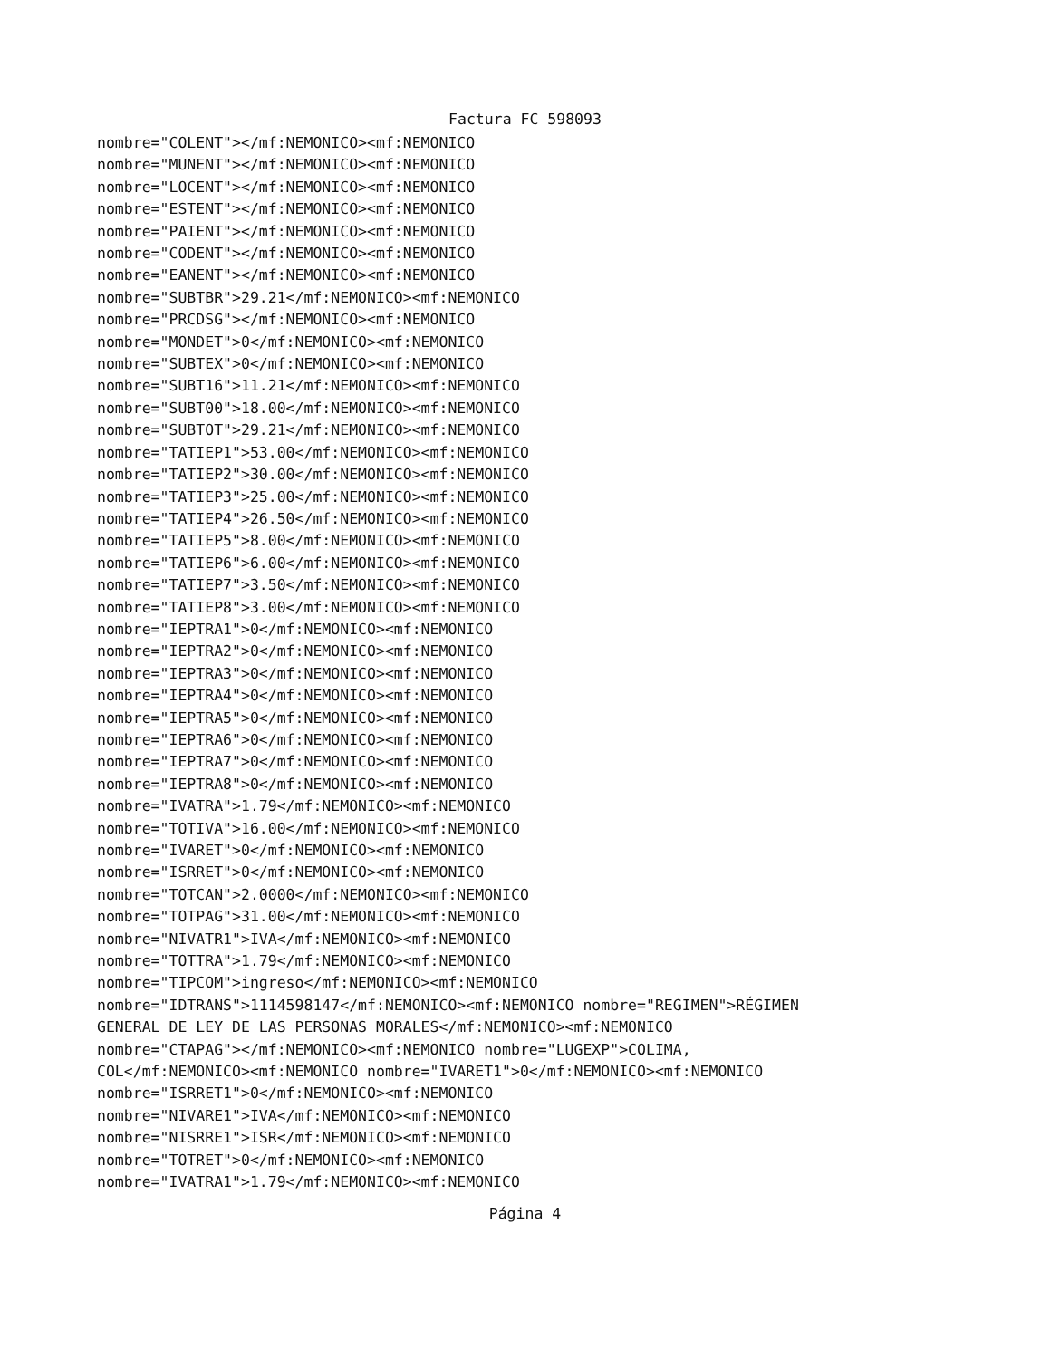Factura FC 598093
nombre="COLENT"></mf:NEMONICO><mf:NEMONICO nombre="MUNENT"></mf:NEMONICO><mf:NEMONICO nombre="LOCENT"></mf:NEMONICO><mf:NEMONICO nombre="ESTENT"></mf:NEMONICO><mf:NEMONICO nombre="PAIENT"></mf:NEMONICO><mf:NEMONICO nombre="CODENT"></mf:NEMONICO><mf:NEMONICO nombre="EANENT"></mf:NEMONICO><mf:NEMONICO nombre="SUBTBR">29.21</mf:NEMONICO><mf:NEMONICO nombre="PRCDSG"></mf:NEMONICO><mf:NEMONICO nombre="MONDET">0</mf:NEMONICO><mf:NEMONICO nombre="SUBTEX">0</mf:NEMONICO><mf:NEMONICO nombre="SUBT16">11.21</mf:NEMONICO><mf:NEMONICO nombre="SUBT00">18.00</mf:NEMONICO><mf:NEMONICO nombre="SUBTOT">29.21</mf:NEMONICO><mf:NEMONICO nombre="TATIEP1">53.00</mf:NEMONICO><mf:NEMONICO nombre="TATIEP2">30.00</mf:NEMONICO><mf:NEMONICO nombre="TATIEP3">25.00</mf:NEMONICO><mf:NEMONICO nombre="TATIEP4">26.50</mf:NEMONICO><mf:NEMONICO nombre="TATIEP5">8.00</mf:NEMONICO><mf:NEMONICO nombre="TATIEP6">6.00</mf:NEMONICO><mf:NEMONICO nombre="TATIEP7">3.50</mf:NEMONICO><mf:NEMONICO nombre="TATIEP8">3.00</mf:NEMONICO><mf:NEMONICO nombre="IEPTRA1">0</mf:NEMONICO><mf:NEMONICO nombre="IEPTRA2">0</mf:NEMONICO><mf:NEMONICO nombre="IEPTRA3">0</mf:NEMONICO><mf:NEMONICO nombre="IEPTRA4">0</mf:NEMONICO><mf:NEMONICO nombre="IEPTRA5">0</mf:NEMONICO><mf:NEMONICO nombre="IEPTRA6">0</mf:NEMONICO><mf:NEMONICO nombre="IEPTRA7">0</mf:NEMONICO><mf:NEMONICO nombre="IEPTRA8">0</mf:NEMONICO><mf:NEMONICO nombre="IVATRA">1.79</mf:NEMONICO><mf:NEMONICO nombre="TOTIVA">16.00</mf:NEMONICO><mf:NEMONICO nombre="IVARET">0</mf:NEMONICO><mf:NEMONICO nombre="ISRRET">0</mf:NEMONICO><mf:NEMONICO nombre="TOTCAN">2.0000</mf:NEMONICO><mf:NEMONICO nombre="TOTPAG">31.00</mf:NEMONICO><mf:NEMONICO nombre="NIVATR1">IVA</mf:NEMONICO><mf:NEMONICO nombre="TOTTRA">1.79</mf:NEMONICO><mf:NEMONICO nombre="TIPCOM">ingreso</mf:NEMONICO><mf:NEMONICO nombre="IDTRANS">1114598147</mf:NEMONICO><mf:NEMONICO nombre="REGIMEN">RÉGIMEN GENERAL DE LEY DE LAS PERSONAS MORALES</mf:NEMONICO><mf:NEMONICO nombre="CTAPAG"></mf:NEMONICO><mf:NEMONICO nombre="LUGEXP">COLIMA, COL</mf:NEMONICO><mf:NEMONICO nombre="IVARET1">0</mf:NEMONICO><mf:NEMONICO nombre="ISRRET1">0</mf:NEMONICO><mf:NEMONICO nombre="NIVARE1">IVA</mf:NEMONICO><mf:NEMONICO nombre="NISRRE1">ISR</mf:NEMONICO><mf:NEMONICO nombre="TOTRET">0</mf:NEMONICO><mf:NEMONICO nombre="IVATRA1">1.79</mf:NEMONICO><mf:NEMONICO
Página 4